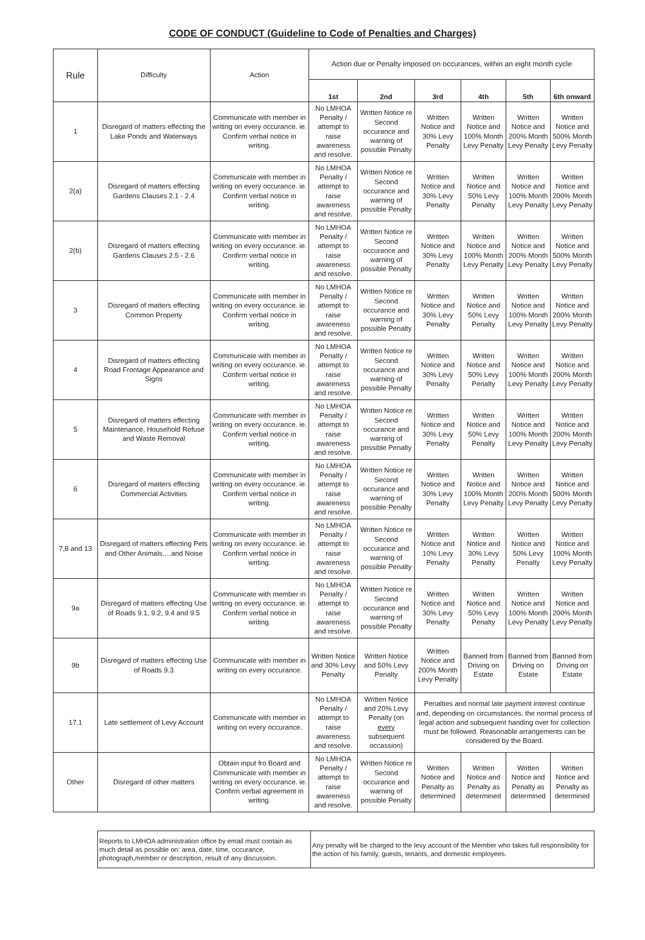CODE OF CONDUCT (Guideline to Code of Penalties and Charges)
| Rule | Difficulty | Action | Action due or Penalty imposed on occurances, within an eight month cycle | | | | | |
| --- | --- | --- | --- | --- | --- | --- | --- | --- |
| | | | 1st | 2nd | 3rd | 4th | 5th | 6th onward |
| 1 | Disregard of matters effecting the Lake Ponds and Waterways | Communicate with member in writing on every occurance. ie. Confirm verbal notice in writing. | No LMHOA Penalty / attempt to raise awareness and resolve. | Written Notice re Second occurance and warning of possible Penalty | Written Notice and 30% Levy Penalty | Written Notice and 100% Month Levy Penalty | Written Notice and 200% Month Levy Penalty | Written Notice and 500% Month Levy Penalty |
| 2(a) | Disregard of matters effecting Gardens Clauses 2.1 - 2.4 | Communicate with member in writing on every occurance. ie. Confirm verbal notice in writing. | No LMHOA Penalty / attempt to raise awareness and resolve. | Written Notice re Second occurance and warning of possible Penalty | Written Notice and 30% Levy Penalty | Written Notice and 50% Levy Penalty | Written Notice and 100% Month Levy Penalty | Written Notice and 200% Month Levy Penalty |
| 2(b) | Disregard of matters effecting Gardens Clauses 2.5 - 2.6 | Communicate with member in writing on every occurance. ie. Confirm verbal notice in writing. | No LMHOA Penalty / attempt to raise awareness and resolve. | Written Notice re Second occurance and warning of possible Penalty | Written Notice and 30% Levy Penalty | Written Notice and 100% Month Levy Penalty | Written Notice and 200% Month Levy Penalty | Written Notice and 500% Month Levy Penalty |
| 3 | Disregard of matters effecting Common Property | Communicate with member in writing on every occurance. ie. Confirm verbal notice in writing. | No LMHOA Penalty / attempt to raise awareness and resolve. | Written Notice re Second occurance and warning of possible Penalty | Written Notice and 30% Levy Penalty | Written Notice and 50% Levy Penalty | Written Notice and 100% Month Levy Penalty | Written Notice and 200% Month Levy Penalty |
| 4 | Disregard of matters effecting Road Frontage Appearance and Signs | Communicate with member in writing on every occurance. ie. Confirm verbal notice in writing. | No LMHOA Penalty / attempt to raise awareness and resolve. | Written Notice re Second occurance and warning of possible Penalty | Written Notice and 30% Levy Penalty | Written Notice and 50% Levy Penalty | Written Notice and 100% Month Levy Penalty | Written Notice and 200% Month Levy Penalty |
| 5 | Disregard of matters effecting Maintenance, Household Refuse and Waste Removal | Communicate with member in writing on every occurance. ie. Confirm verbal notice in writing. | No LMHOA Penalty / attempt to raise awareness and resolve. | Written Notice re Second occurance and warning of possible Penalty | Written Notice and 30% Levy Penalty | Written Notice and 50% Levy Penalty | Written Notice and 100% Month Levy Penalty | Written Notice and 200% Month Levy Penalty |
| 6 | Disregard of matters effecting Commercial Activities | Communicate with member in writing on every occurance. ie. Confirm verbal notice in writing. | No LMHOA Penalty / attempt to raise awareness and resolve. | Written Notice re Second occurance and warning of possible Penalty | Written Notice and 30% Levy Penalty | Written Notice and 100% Month Levy Penalty | Written Notice and 200% Month Levy Penalty | Written Notice and 500% Month Levy Penalty |
| 7,8 and 13 | Disregard of matters effecting Pets and Other Animals….and Noise | Communicate with member in writing on every occurance. ie. Confirm verbal notice in writing. | No LMHOA Penalty / attempt to raise awareness and resolve. | Written Notice re Second occurance and warning of possible Penalty | Written Notice and 10% Levy Penalty | Written Notice and 30% Levy Penalty | Written Notice and 50% Levy Penalty | Written Notice and 100% Month Levy Penalty |
| 9a | Disregard of matters effecting Use of Roads 9.1, 9.2, 9.4 and 9.5 | Communicate with member in writing on every occurance. ie. Confirm verbal notice in writing. | No LMHOA Penalty / attempt to raise awareness and resolve. | Written Notice re Second occurance and warning of possible Penalty | Written Notice and 30% Levy Penalty | Written Notice and 50% Levy Penalty | Written Notice and 100% Month Levy Penalty | Written Notice and 200% Month Levy Penalty |
| 9b | Disregard of matters effecting Use of Roads 9.3 | Communicate with member in writing on every occurance. | Written Notice and 30% Levy Penalty | Written Notice and 50% Levy Penalty | Written Notice and 200% Month Levy Penalty | Banned from Driving on Estate | Banned from Driving on Estate | Banned from Driving on Estate |
| 17.1 | Late settlement of Levy Account | Communicate with member in writing on every occurance. | No LMHOA Penalty / attempt to raise awareness and resolve. | Written Notice and 20% Levy Penalty (on every subsequent occassion) | Penalties and normal late payment interest continue and, depending on circumstances, the normal process of legal action and subsequent handing over for collection must be followed. Reasonable arrangements can be considered by the Board. | | | |
| Other | Disregard of other matters | Obtain input fro Board and Communicate with member in writing on every occurance. ie. Confirm verbal agreement in writing. | No LMHOA Penalty / attempt to raise awareness and resolve. | Written Notice re Second occurance and warning of possible Penalty | Written Notice and Penalty as determined | Written Notice and Penalty as determined | Written Notice and Penalty as determined | Written Notice and Penalty as determined |
| Reports to LMHOA administration office by email must contain as much detail as possible on: area, date, time, occurance, photograph,member or description, result of any discussion. | Any penalty will be charged to the levy account of the Member who takes full responsibility for the action of his family, guests, tenants, and domestic employees. |